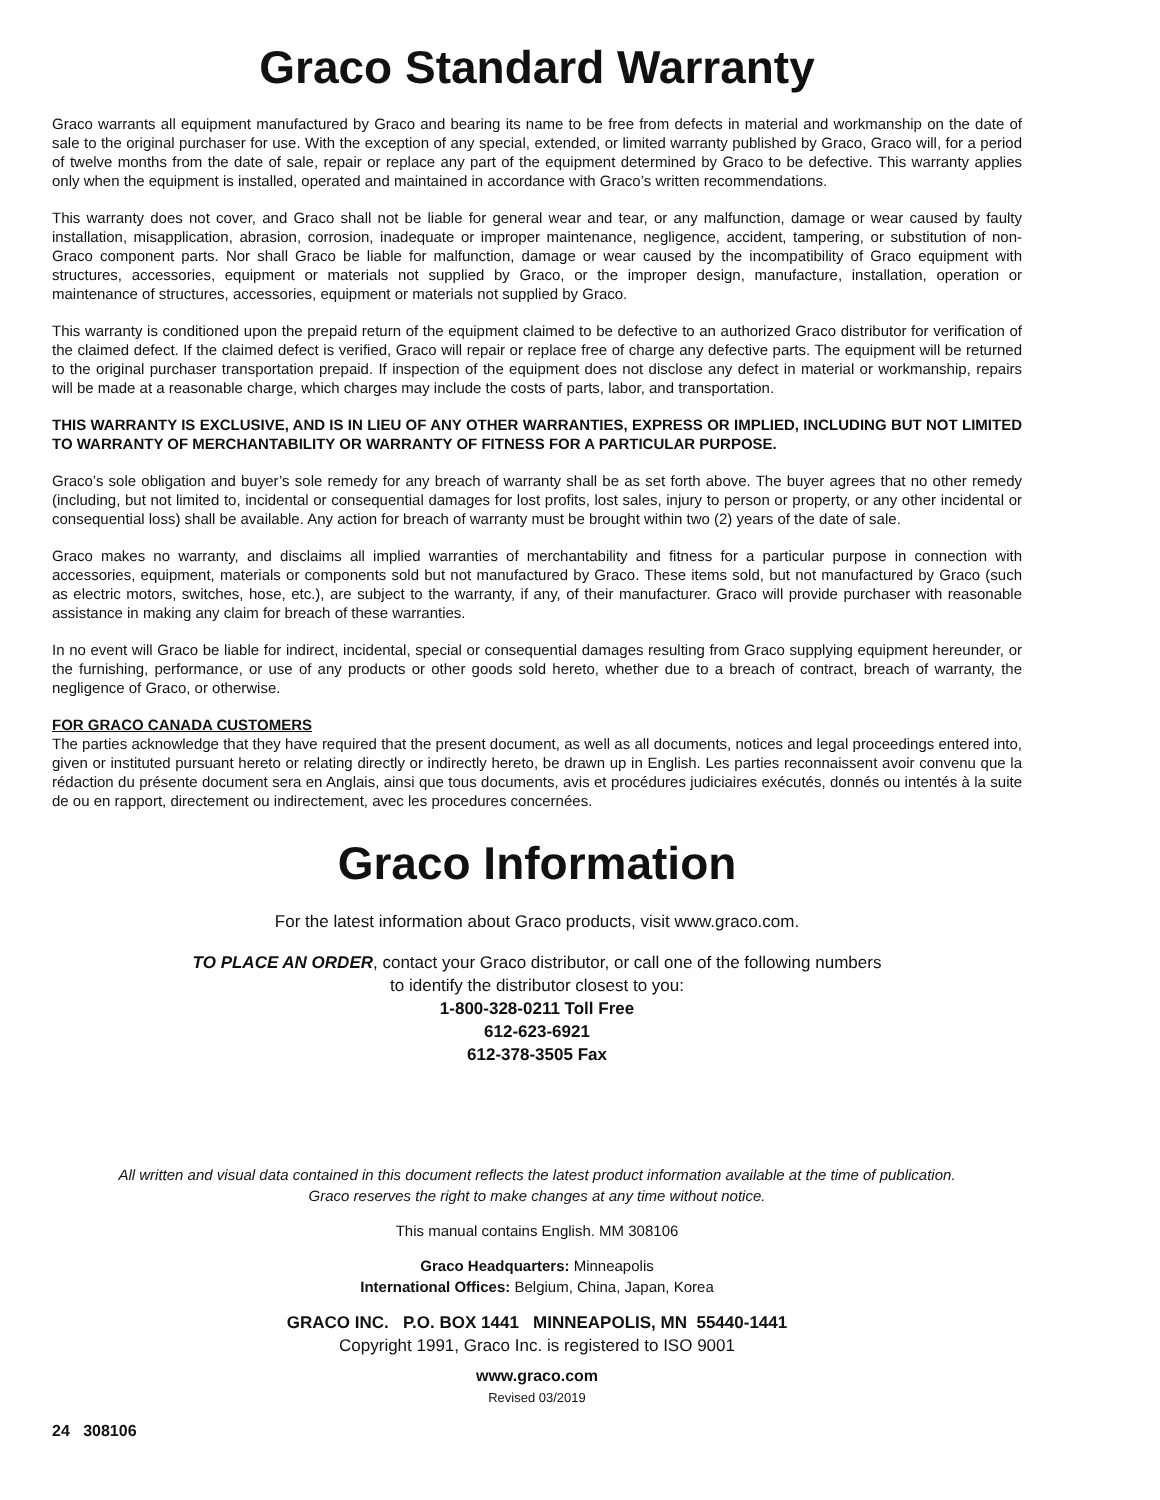Graco Standard Warranty
Graco warrants all equipment manufactured by Graco and bearing its name to be free from defects in material and workmanship on the date of sale to the original purchaser for use. With the exception of any special, extended, or limited warranty published by Graco, Graco will, for a period of twelve months from the date of sale, repair or replace any part of the equipment determined by Graco to be defective. This warranty applies only when the equipment is installed, operated and maintained in accordance with Graco’s written recommendations.
This warranty does not cover, and Graco shall not be liable for general wear and tear, or any malfunction, damage or wear caused by faulty installation, misapplication, abrasion, corrosion, inadequate or improper maintenance, negligence, accident, tampering, or substitution of non-Graco component parts. Nor shall Graco be liable for malfunction, damage or wear caused by the incompatibility of Graco equipment with structures, accessories, equipment or materials not supplied by Graco, or the improper design, manufacture, installation, operation or maintenance of structures, accessories, equipment or materials not supplied by Graco.
This warranty is conditioned upon the prepaid return of the equipment claimed to be defective to an authorized Graco distributor for verification of the claimed defect. If the claimed defect is verified, Graco will repair or replace free of charge any defective parts. The equipment will be returned to the original purchaser transportation prepaid. If inspection of the equipment does not disclose any defect in material or workmanship, repairs will be made at a reasonable charge, which charges may include the costs of parts, labor, and transportation.
THIS WARRANTY IS EXCLUSIVE, AND IS IN LIEU OF ANY OTHER WARRANTIES, EXPRESS OR IMPLIED, INCLUDING BUT NOT LIMITED TO WARRANTY OF MERCHANTABILITY OR WARRANTY OF FITNESS FOR A PARTICULAR PURPOSE.
Graco’s sole obligation and buyer’s sole remedy for any breach of warranty shall be as set forth above. The buyer agrees that no other remedy (including, but not limited to, incidental or consequential damages for lost profits, lost sales, injury to person or property, or any other incidental or consequential loss) shall be available. Any action for breach of warranty must be brought within two (2) years of the date of sale.
Graco makes no warranty, and disclaims all implied warranties of merchantability and fitness for a particular purpose in connection with accessories, equipment, materials or components sold but not manufactured by Graco. These items sold, but not manufactured by Graco (such as electric motors, switches, hose, etc.), are subject to the warranty, if any, of their manufacturer. Graco will provide purchaser with reasonable assistance in making any claim for breach of these warranties.
In no event will Graco be liable for indirect, incidental, special or consequential damages resulting from Graco supplying equipment hereunder, or the furnishing, performance, or use of any products or other goods sold hereto, whether due to a breach of contract, breach of warranty, the negligence of Graco, or otherwise.
FOR GRACO CANADA CUSTOMERS
The parties acknowledge that they have required that the present document, as well as all documents, notices and legal proceedings entered into, given or instituted pursuant hereto or relating directly or indirectly hereto, be drawn up in English. Les parties reconnaissent avoir convenu que la rédaction du présente document sera en Anglais, ainsi que tous documents, avis et procédures judiciaires exécutés, donnés ou intentés à la suite de ou en rapport, directement ou indirectement, avec les procedures concernées.
Graco Information
For the latest information about Graco products, visit www.graco.com.
TO PLACE AN ORDER, contact your Graco distributor, or call one of the following numbers
to identify the distributor closest to you:
1-800-328-0211 Toll Free
612-623-6921
612-378-3505 Fax
All written and visual data contained in this document reflects the latest product information available at the time of publication.
Graco reserves the right to make changes at any time without notice.
This manual contains English. MM 308106
Graco Headquarters: Minneapolis
International Offices: Belgium, China, Japan, Korea
GRACO INC. P.O. BOX 1441 MINNEAPOLIS, MN 55440-1441
Copyright 1991, Graco Inc. is registered to ISO 9001
www.graco.com
Revised 03/2019
24 308106